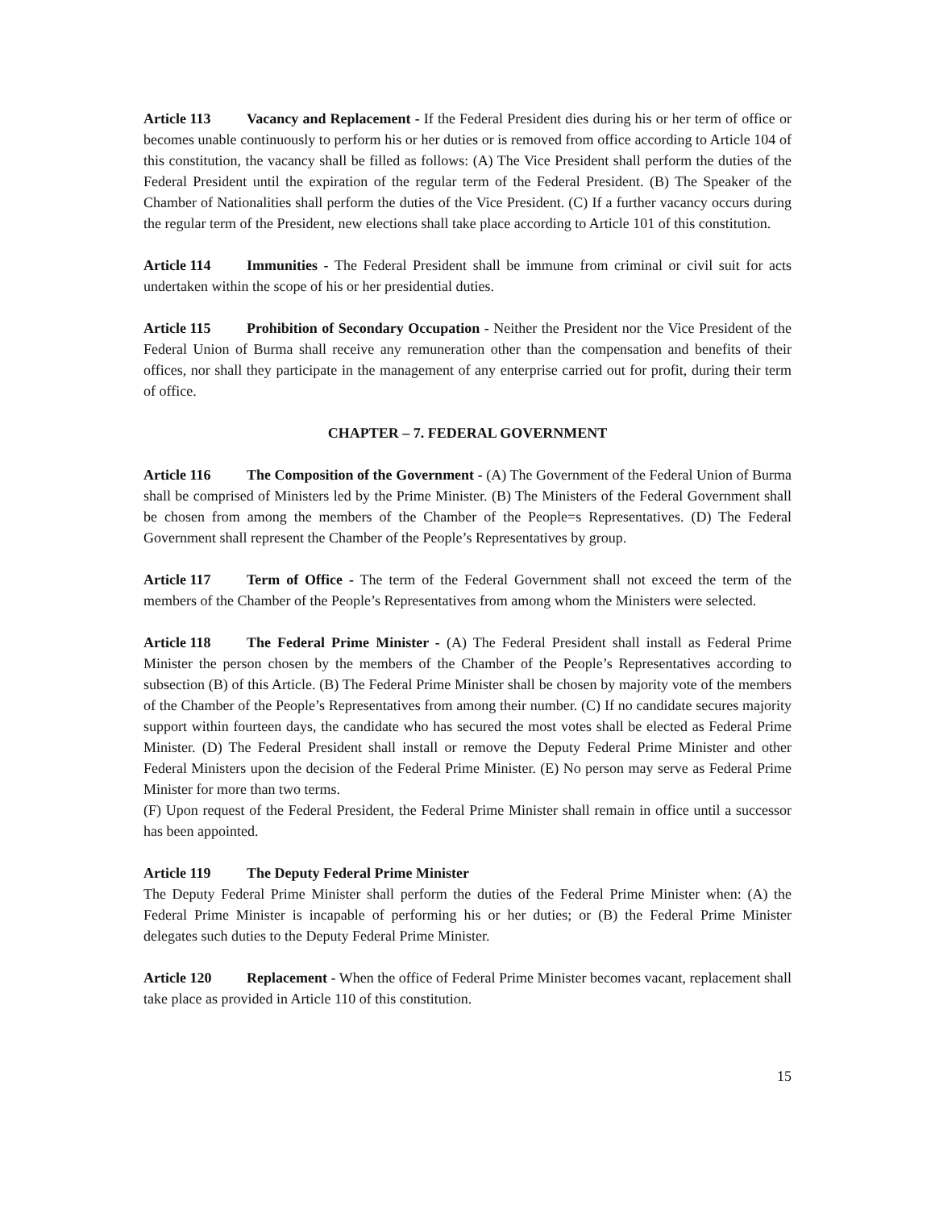Article 113 Vacancy and Replacement - If the Federal President dies during his or her term of office or becomes unable continuously to perform his or her duties or is removed from office according to Article 104 of this constitution, the vacancy shall be filled as follows: (A) The Vice President shall perform the duties of the Federal President until the expiration of the regular term of the Federal President. (B) The Speaker of the Chamber of Nationalities shall perform the duties of the Vice President. (C) If a further vacancy occurs during the regular term of the President, new elections shall take place according to Article 101 of this constitution.
Article 114 Immunities - The Federal President shall be immune from criminal or civil suit for acts undertaken within the scope of his or her presidential duties.
Article 115 Prohibition of Secondary Occupation - Neither the President nor the Vice President of the Federal Union of Burma shall receive any remuneration other than the compensation and benefits of their offices, nor shall they participate in the management of any enterprise carried out for profit, during their term of office.
CHAPTER – 7. FEDERAL GOVERNMENT
Article 116 The Composition of the Government - (A) The Government of the Federal Union of Burma shall be comprised of Ministers led by the Prime Minister. (B) The Ministers of the Federal Government shall be chosen from among the members of the Chamber of the People=s Representatives. (D) The Federal Government shall represent the Chamber of the People’s Representatives by group.
Article 117 Term of Office - The term of the Federal Government shall not exceed the term of the members of the Chamber of the People’s Representatives from among whom the Ministers were selected.
Article 118 The Federal Prime Minister - (A) The Federal President shall install as Federal Prime Minister the person chosen by the members of the Chamber of the People’s Representatives according to subsection (B) of this Article. (B) The Federal Prime Minister shall be chosen by majority vote of the members of the Chamber of the People’s Representatives from among their number. (C) If no candidate secures majority support within fourteen days, the candidate who has secured the most votes shall be elected as Federal Prime Minister. (D) The Federal President shall install or remove the Deputy Federal Prime Minister and other Federal Ministers upon the decision of the Federal Prime Minister. (E) No person may serve as Federal Prime Minister for more than two terms.
(F) Upon request of the Federal President, the Federal Prime Minister shall remain in office until a successor has been appointed.
Article 119 The Deputy Federal Prime Minister
The Deputy Federal Prime Minister shall perform the duties of the Federal Prime Minister when: (A) the Federal Prime Minister is incapable of performing his or her duties; or (B) the Federal Prime Minister delegates such duties to the Deputy Federal Prime Minister.
Article 120 Replacement - When the office of Federal Prime Minister becomes vacant, replacement shall take place as provided in Article 110 of this constitution.
15